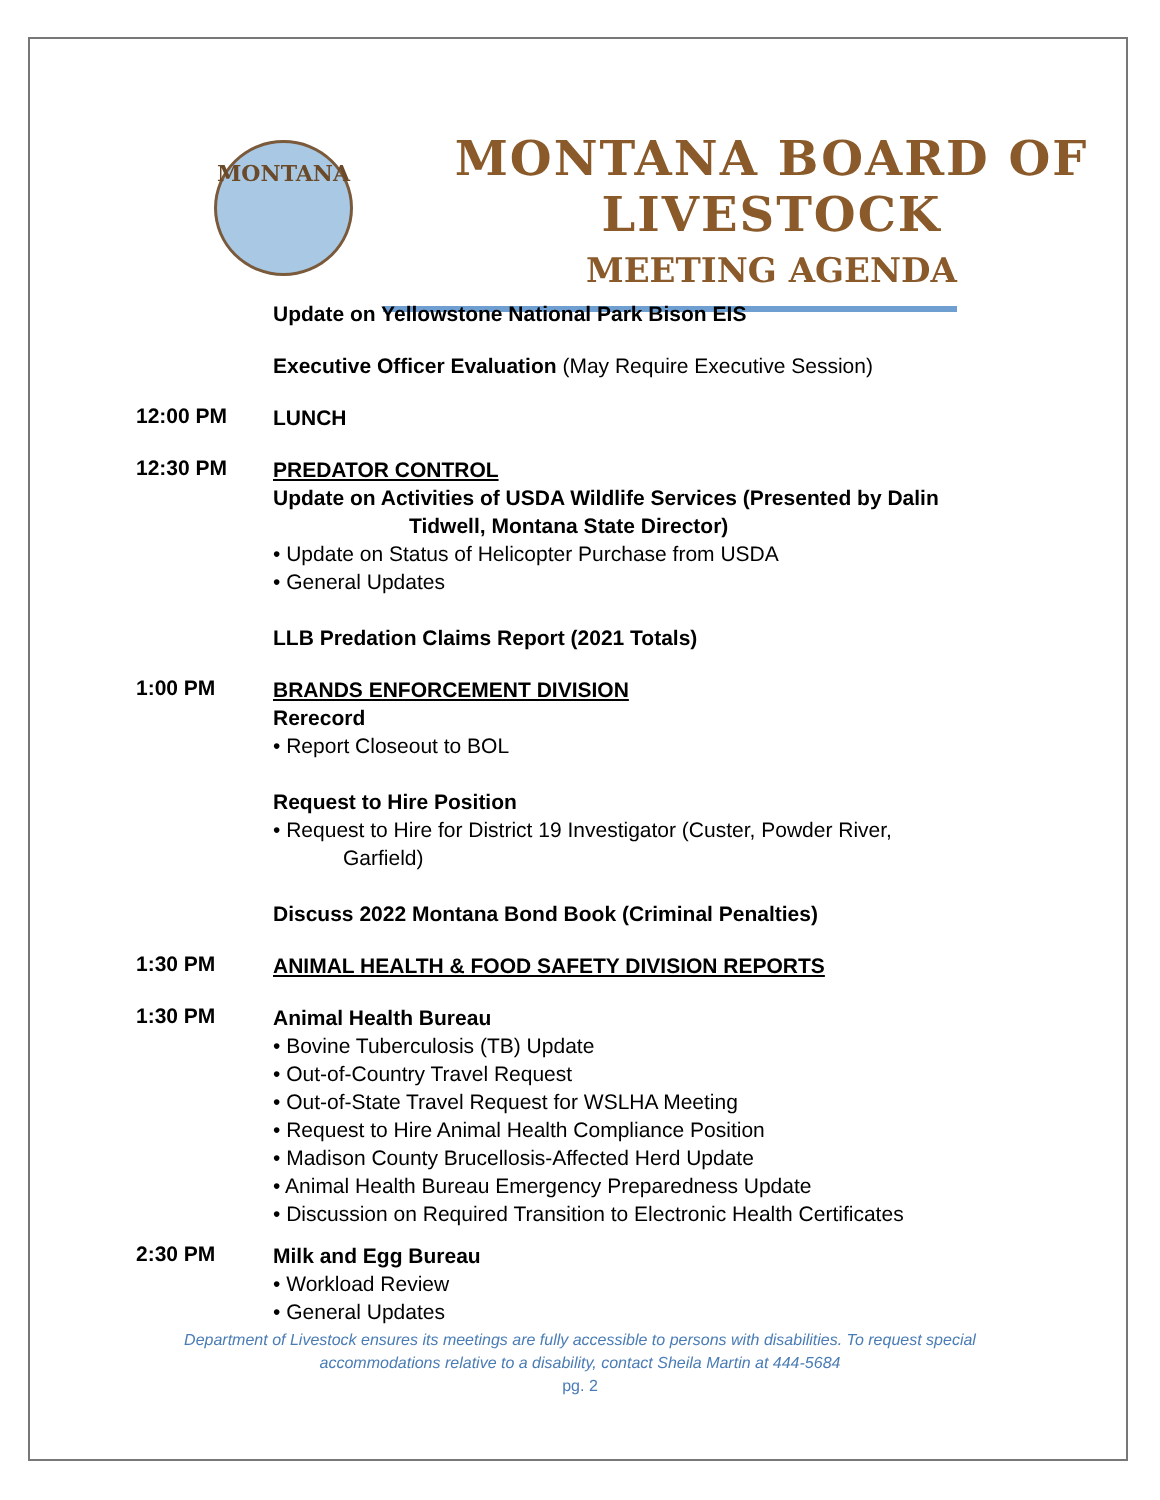MONTANA
MONTANA BOARD OF LIVESTOCK
MEETING AGENDA
Update on Yellowstone National Park Bison EIS
Executive Officer Evaluation (May Require Executive Session)
12:00 PM
LUNCH
12:30 PM
PREDATOR CONTROL
Update on Activities of USDA Wildlife Services (Presented by Dalin Tidwell, Montana State Director)
• Update on Status of Helicopter Purchase from USDA
• General Updates
LLB Predation Claims Report (2021 Totals)
1:00 PM
BRANDS ENFORCEMENT DIVISION
Rerecord
• Report Closeout to BOL
Request to Hire Position
• Request to Hire for District 19 Investigator (Custer, Powder River,
Garfield)
Discuss 2022 Montana Bond Book (Criminal Penalties)
1:30 PM
ANIMAL HEALTH & FOOD SAFETY DIVISION REPORTS
1:30 PM
Animal Health Bureau
• Bovine Tuberculosis (TB) Update
• Out-of-Country Travel Request
• Out-of-State Travel Request for WSLHA Meeting
• Request to Hire Animal Health Compliance Position
• Madison County Brucellosis-Affected Herd Update
• Animal Health Bureau Emergency Preparedness Update
• Discussion on Required Transition to Electronic Health Certificates
2:30 PM
Milk and Egg Bureau
• Workload Review
• General Updates
Department of Livestock ensures its meetings are fully accessible to persons with disabilities. To request special
accommodations relative to a disability, contact Sheila Martin at 444-5684
pg. 2